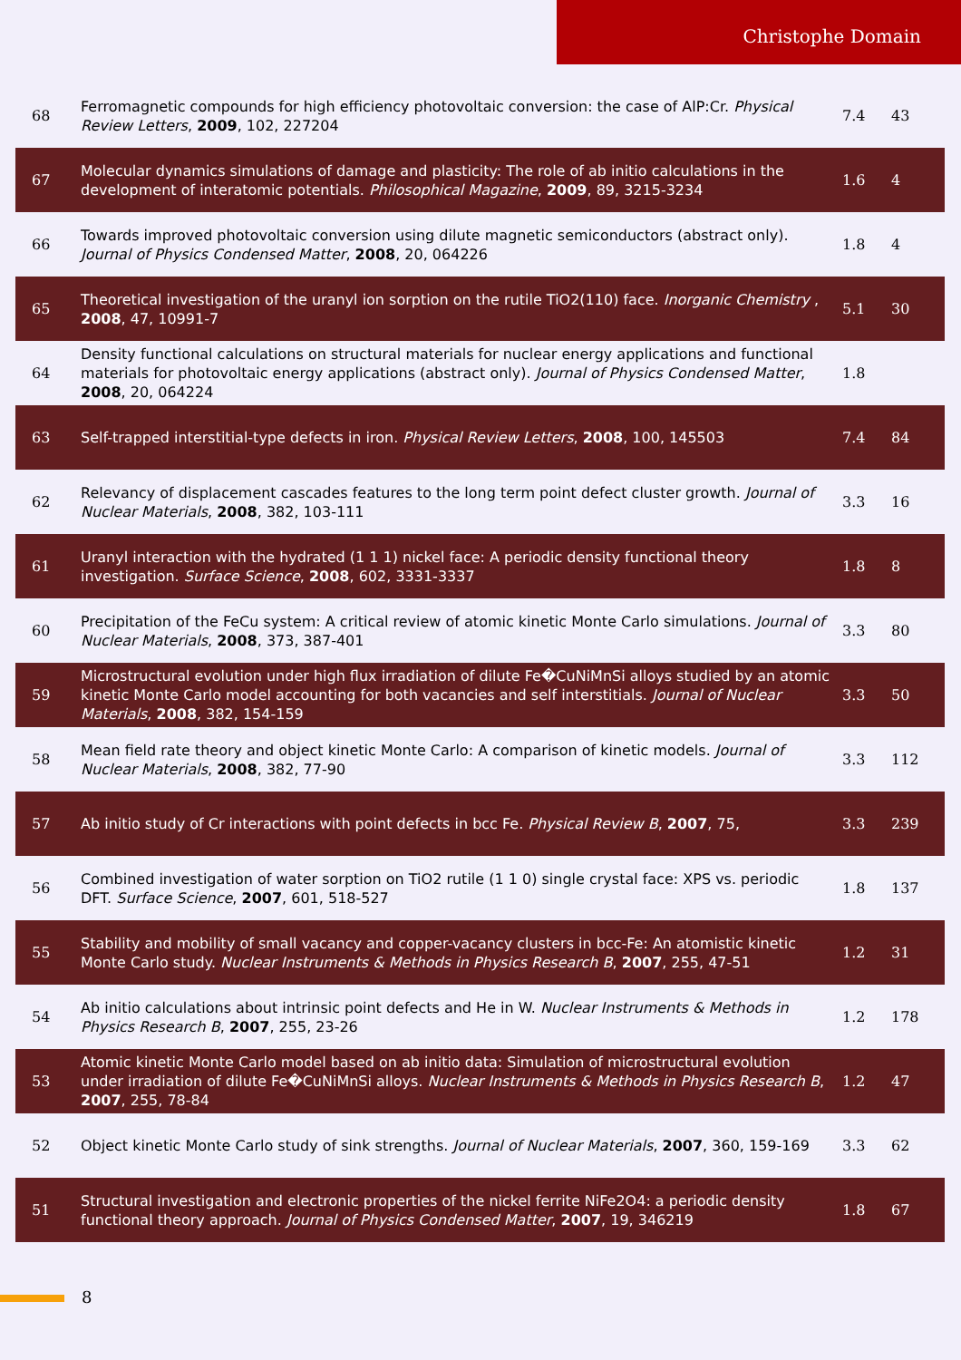Christophe Domain
| 68 | Ferromagnetic compounds for high efficiency photovoltaic conversion: the case of AlP:Cr. Physical Review Letters , 2009 , 102, 227204 | 7.4 | 43 |
| 67 | Molecular dynamics simulations of damage and plasticity: The role of ab initio calculations in the development of interatomic potentials. Philosophical Magazine , 2009 , 89, 3215-3234 | 1.6 | 4 |
| 66 | Towards improved photovoltaic conversion using dilute magnetic semiconductors (abstract only). Journal of Physics Condensed Matter , 2008 , 20, 064226 | 1.8 | 4 |
| 65 | Theoretical investigation of the uranyl ion sorption on the rutile TiO2(110) face. Inorganic Chemistry , 2008 , 47, 10991-7 | 5.1 | 30 |
| 64 | Density functional calculations on structural materials for nuclear energy applications and functional materials for photovoltaic energy applications (abstract only). Journal of Physics Condensed Matter , 2008 , 20, 064224 | 1.8 | |
| 63 | Self-trapped interstitial-type defects in iron. Physical Review Letters , 2008 , 100, 145503 | 7.4 | 84 |
| 62 | Relevancy of displacement cascades features to the long term point defect cluster growth. Journal of Nuclear Materials , 2008 , 382, 103-111 | 3.3 | 16 |
| 61 | Uranyl interaction with the hydrated (1 1 1) nickel face: A periodic density functional theory investigation. Surface Science , 2008 , 602, 3331-3337 | 1.8 | 8 |
| 60 | Precipitation of the FeCu system: A critical review of atomic kinetic Monte Carlo simulations. Journal of Nuclear Materials , 2008 , 373, 387-401 | 3.3 | 80 |
| 59 | Microstructural evolution under high flux irradiation of dilute Fe�CuNiMnSi alloys studied by an atomic kinetic Monte Carlo model accounting for both vacancies and self interstitials. Journal of Nuclear Materials , 2008 , 382, 154-159 | 3.3 | 50 |
| 58 | Mean field rate theory and object kinetic Monte Carlo: A comparison of kinetic models. Journal of Nuclear Materials , 2008 , 382, 77-90 | 3.3 | 112 |
| 57 | Ab initio study of Cr interactions with point defects in bcc Fe. Physical Review B , 2007 , 75, | 3.3 | 239 |
| 56 | Combined investigation of water sorption on TiO2 rutile (1 1 0) single crystal face: XPS vs. periodic DFT. Surface Science , 2007 , 601, 518-527 | 1.8 | 137 |
| 55 | Stability and mobility of small vacancy and copper-vacancy clusters in bcc-Fe: An atomistic kinetic Monte Carlo study. Nuclear Instruments & Methods in Physics Research B , 2007 , 255, 47-51 | 1.2 | 31 |
| 54 | Ab initio calculations about intrinsic point defects and He in W. Nuclear Instruments & Methods in Physics Research B , 2007 , 255, 23-26 | 1.2 | 178 |
| 53 | Atomic kinetic Monte Carlo model based on ab initio data: Simulation of microstructural evolution under irradiation of dilute Fe�CuNiMnSi alloys. Nuclear Instruments & Methods in Physics Research B , 2007 , 255, 78-84 | 1.2 | 47 |
| 52 | Object kinetic Monte Carlo study of sink strengths. Journal of Nuclear Materials , 2007 , 360, 159-169 | 3.3 | 62 |
| 51 | Structural investigation and electronic properties of the nickel ferrite NiFe2O4: a periodic density functional theory approach. Journal of Physics Condensed Matter , 2007 , 19, 346219 | 1.8 | 67 |
8